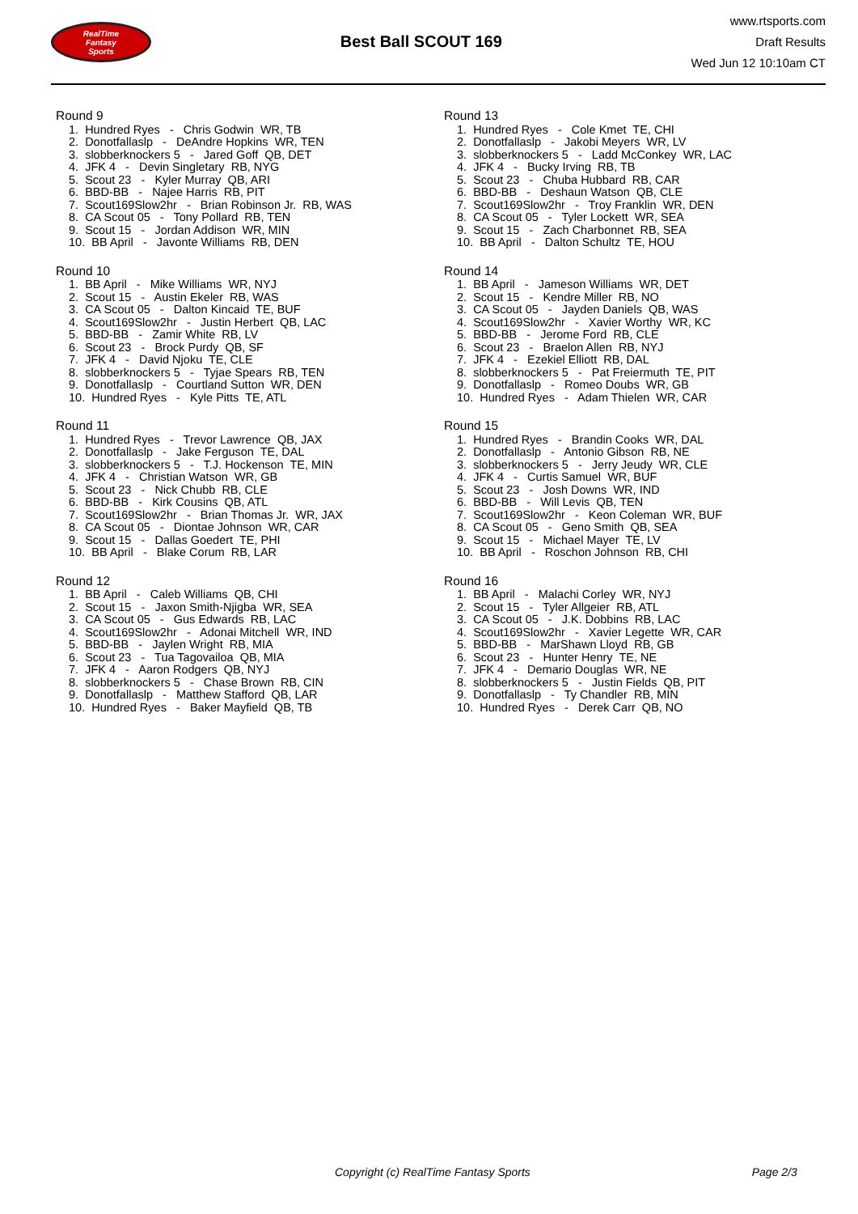RealTime
Fantasy
Sports
Best Ball SCOUT 169
www.rtsports.com
Draft Results
Wed Jun 12 10:10am CT
Round 9
1. Hundred Ryes - Chris Godwin WR, TB
2. Donotfallaslp - DeAndre Hopkins WR, TEN
3. slobberknockers 5 - Jared Goff QB, DET
4. JFK 4 - Devin Singletary RB, NYG
5. Scout 23 - Kyler Murray QB, ARI
6. BBD-BB - Najee Harris RB, PIT
7. Scout169Slow2hr - Brian Robinson Jr. RB, WAS
8. CA Scout 05 - Tony Pollard RB, TEN
9. Scout 15 - Jordan Addison WR, MIN
10. BB April - Javonte Williams RB, DEN
Round 10
1. BB April - Mike Williams WR, NYJ
2. Scout 15 - Austin Ekeler RB, WAS
3. CA Scout 05 - Dalton Kincaid TE, BUF
4. Scout169Slow2hr - Justin Herbert QB, LAC
5. BBD-BB - Zamir White RB, LV
6. Scout 23 - Brock Purdy QB, SF
7. JFK 4 - David Njoku TE, CLE
8. slobberknockers 5 - Tyjae Spears RB, TEN
9. Donotfallaslp - Courtland Sutton WR, DEN
10. Hundred Ryes - Kyle Pitts TE, ATL
Round 11
1. Hundred Ryes - Trevor Lawrence QB, JAX
2. Donotfallaslp - Jake Ferguson TE, DAL
3. slobberknockers 5 - T.J. Hockenson TE, MIN
4. JFK 4 - Christian Watson WR, GB
5. Scout 23 - Nick Chubb RB, CLE
6. BBD-BB - Kirk Cousins QB, ATL
7. Scout169Slow2hr - Brian Thomas Jr. WR, JAX
8. CA Scout 05 - Diontae Johnson WR, CAR
9. Scout 15 - Dallas Goedert TE, PHI
10. BB April - Blake Corum RB, LAR
Round 12
1. BB April - Caleb Williams QB, CHI
2. Scout 15 - Jaxon Smith-Njigba WR, SEA
3. CA Scout 05 - Gus Edwards RB, LAC
4. Scout169Slow2hr - Adonai Mitchell WR, IND
5. BBD-BB - Jaylen Wright RB, MIA
6. Scout 23 - Tua Tagovailoa QB, MIA
7. JFK 4 - Aaron Rodgers QB, NYJ
8. slobberknockers 5 - Chase Brown RB, CIN
9. Donotfallaslp - Matthew Stafford QB, LAR
10. Hundred Ryes - Baker Mayfield QB, TB
Round 13
1. Hundred Ryes - Cole Kmet TE, CHI
2. Donotfallaslp - Jakobi Meyers WR, LV
3. slobberknockers 5 - Ladd McConkey WR, LAC
4. JFK 4 - Bucky Irving RB, TB
5. Scout 23 - Chuba Hubbard RB, CAR
6. BBD-BB - Deshaun Watson QB, CLE
7. Scout169Slow2hr - Troy Franklin WR, DEN
8. CA Scout 05 - Tyler Lockett WR, SEA
9. Scout 15 - Zach Charbonnet RB, SEA
10. BB April - Dalton Schultz TE, HOU
Round 14
1. BB April - Jameson Williams WR, DET
2. Scout 15 - Kendre Miller RB, NO
3. CA Scout 05 - Jayden Daniels QB, WAS
4. Scout169Slow2hr - Xavier Worthy WR, KC
5. BBD-BB - Jerome Ford RB, CLE
6. Scout 23 - Braelon Allen RB, NYJ
7. JFK 4 - Ezekiel Elliott RB, DAL
8. slobberknockers 5 - Pat Freiermuth TE, PIT
9. Donotfallaslp - Romeo Doubs WR, GB
10. Hundred Ryes - Adam Thielen WR, CAR
Round 15
1. Hundred Ryes - Brandin Cooks WR, DAL
2. Donotfallaslp - Antonio Gibson RB, NE
3. slobberknockers 5 - Jerry Jeudy WR, CLE
4. JFK 4 - Curtis Samuel WR, BUF
5. Scout 23 - Josh Downs WR, IND
6. BBD-BB - Will Levis QB, TEN
7. Scout169Slow2hr - Keon Coleman WR, BUF
8. CA Scout 05 - Geno Smith QB, SEA
9. Scout 15 - Michael Mayer TE, LV
10. BB April - Roschon Johnson RB, CHI
Round 16
1. BB April - Malachi Corley WR, NYJ
2. Scout 15 - Tyler Allgeier RB, ATL
3. CA Scout 05 - J.K. Dobbins RB, LAC
4. Scout169Slow2hr - Xavier Legette WR, CAR
5. BBD-BB - MarShawn Lloyd RB, GB
6. Scout 23 - Hunter Henry TE, NE
7. JFK 4 - Demario Douglas WR, NE
8. slobberknockers 5 - Justin Fields QB, PIT
9. Donotfallaslp - Ty Chandler RB, MIN
10. Hundred Ryes - Derek Carr QB, NO
Copyright (c) RealTime Fantasy Sports Page 2/3